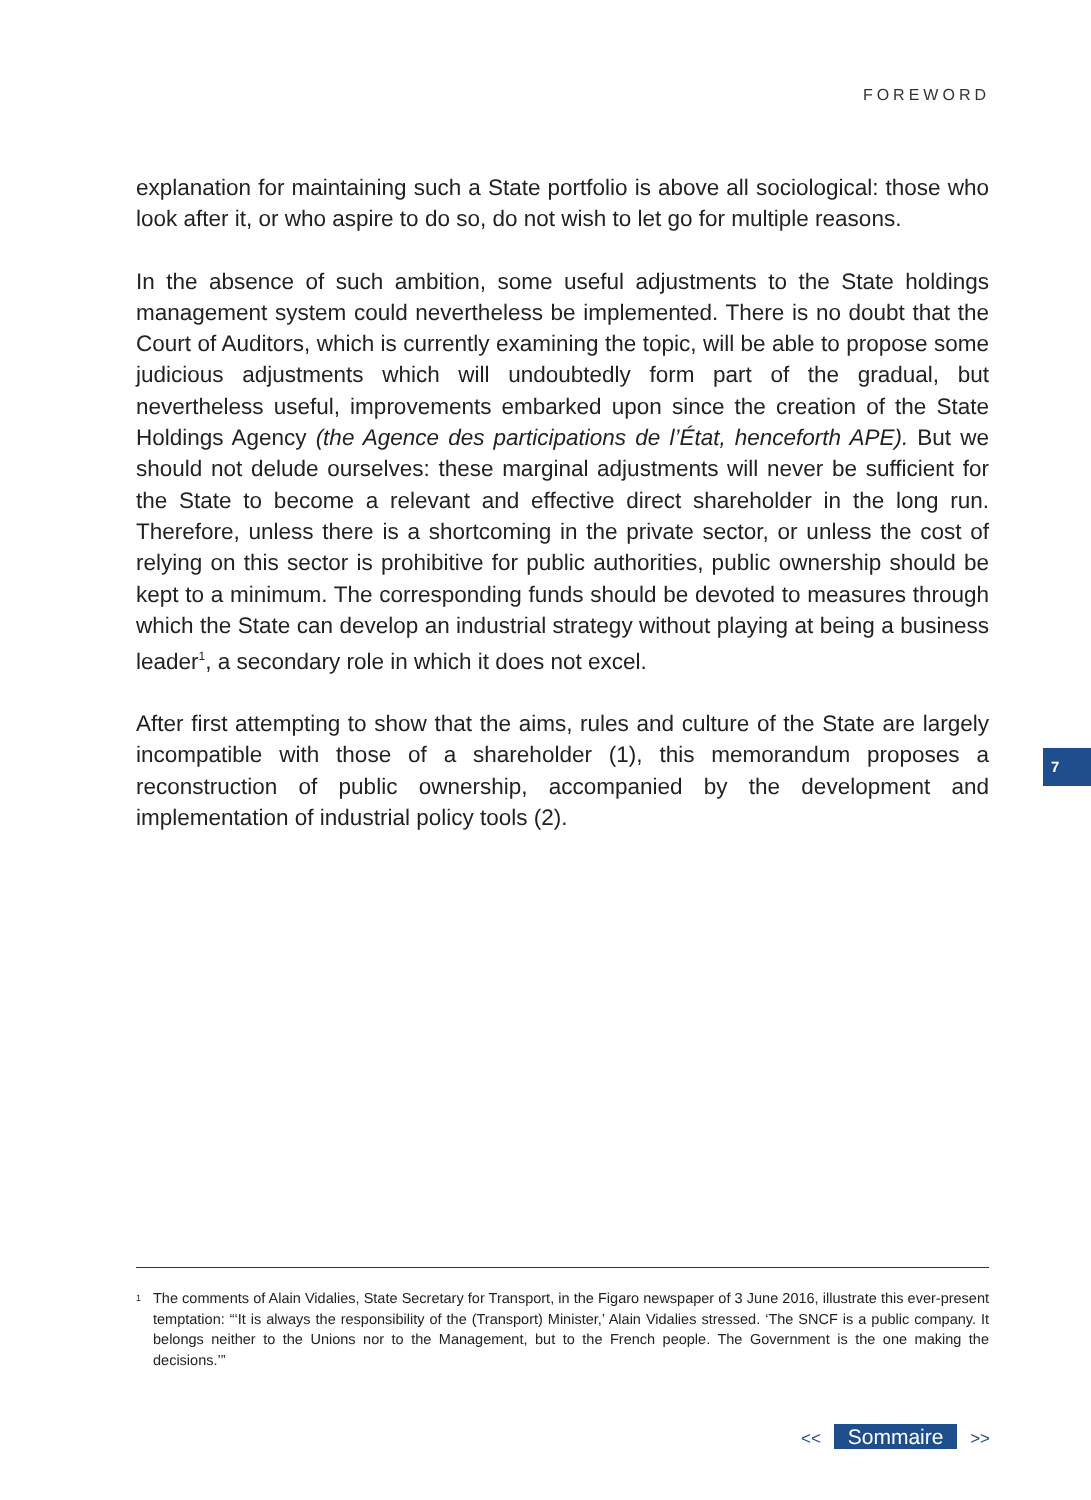FOREWORD
explanation for maintaining such a State portfolio is above all sociological: those who look after it, or who aspire to do so, do not wish to let go for multiple reasons.
In the absence of such ambition, some useful adjustments to the State holdings management system could nevertheless be implemented. There is no doubt that the Court of Auditors, which is currently examining the topic, will be able to propose some judicious adjustments which will undoubtedly form part of the gradual, but nevertheless useful, improvements embarked upon since the creation of the State Holdings Agency (the Agence des participations de l’État, henceforth APE). But we should not delude ourselves: these marginal adjustments will never be sufficient for the State to become a relevant and effective direct shareholder in the long run. Therefore, unless there is a shortcoming in the private sector, or unless the cost of relying on this sector is prohibitive for public authorities, public ownership should be kept to a minimum. The corresponding funds should be devoted to measures through which the State can develop an industrial strategy without playing at being a business leader<sup>1</sup>, a secondary role in which it does not excel.
After first attempting to show that the aims, rules and culture of the State are largely incompatible with those of a shareholder (1), this memorandum proposes a reconstruction of public ownership, accompanied by the development and implementation of industrial policy tools (2).
7
<sup>1</sup>
The comments of Alain Vidalies, State Secretary for Transport, in the Figaro newspaper of 3 June 2016, illustrate this ever-present temptation: “‘It is always the responsibility of the (Transport) Minister,’ Alain Vidalies stressed. ‘The SNCF is a public company. It belongs neither to the Unions nor to the Management, but to the French people. The Government is the one making the decisions.’”
<< Sommaire >>